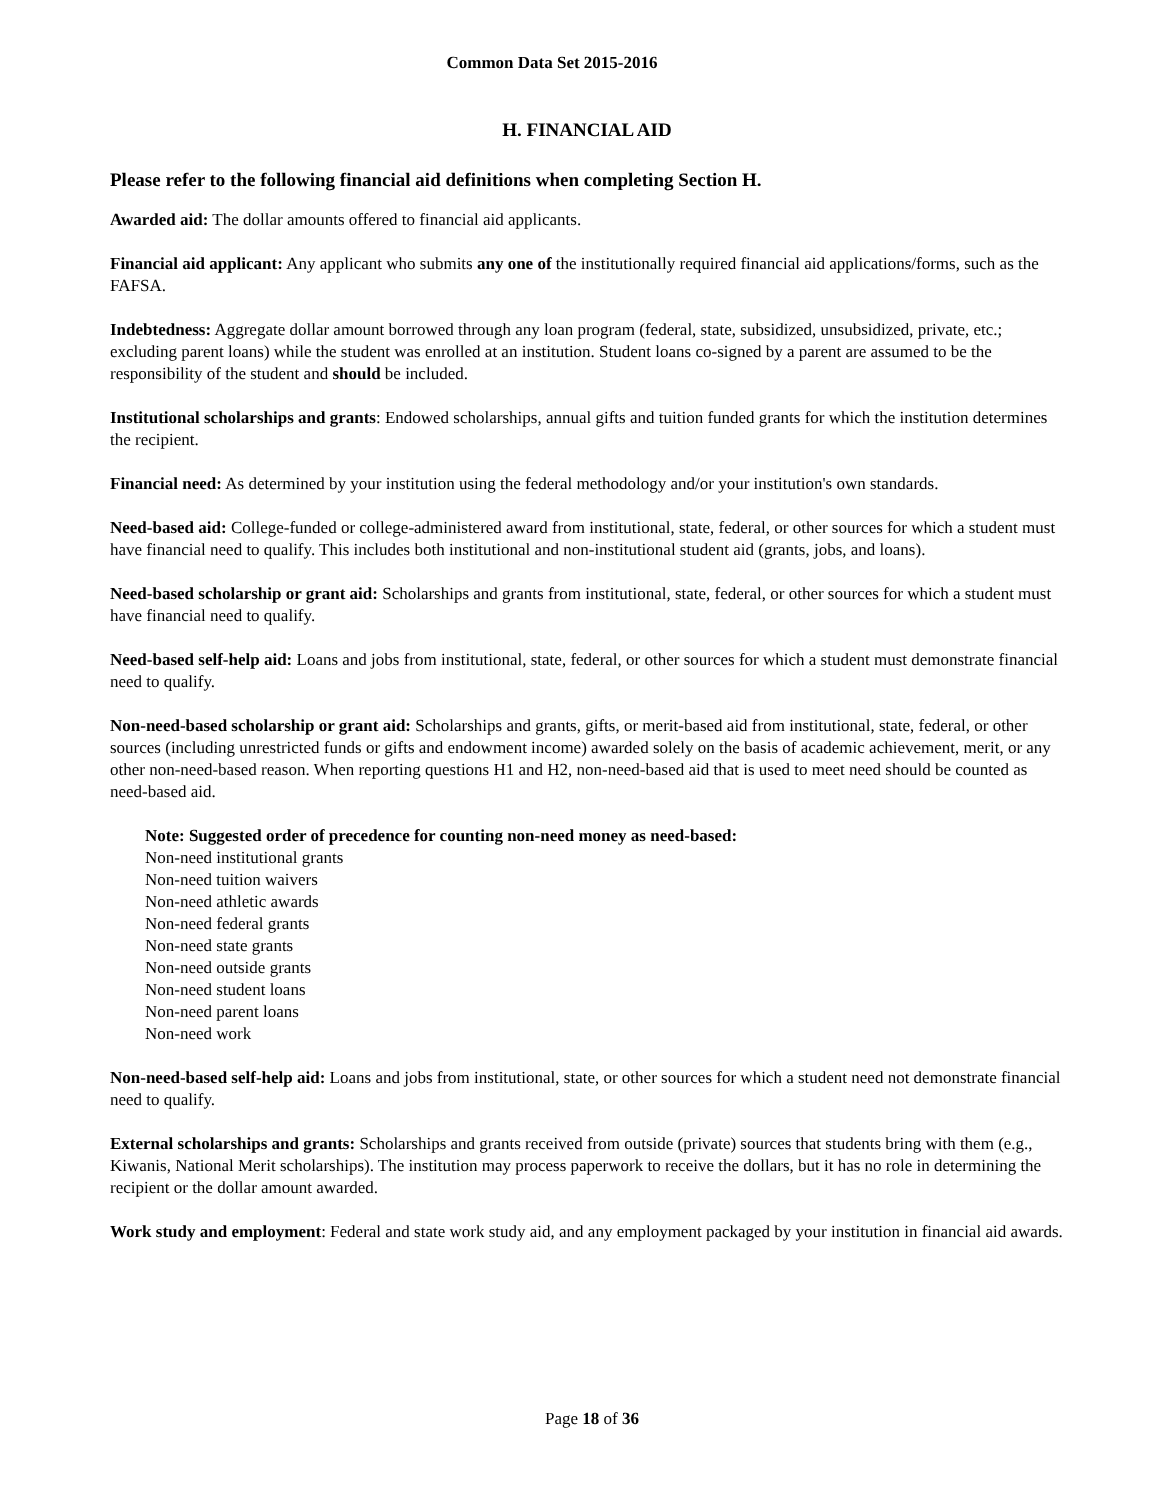Common Data Set 2015-2016
H. FINANCIAL AID
Please refer to the following financial aid definitions when completing Section H.
Awarded aid: The dollar amounts offered to financial aid applicants.
Financial aid applicant: Any applicant who submits any one of the institutionally required financial aid applications/forms, such as the FAFSA.
Indebtedness: Aggregate dollar amount borrowed through any loan program (federal, state, subsidized, unsubsidized, private, etc.; excluding parent loans) while the student was enrolled at an institution. Student loans co-signed by a parent are assumed to be the responsibility of the student and should be included.
Institutional scholarships and grants: Endowed scholarships, annual gifts and tuition funded grants for which the institution determines the recipient.
Financial need: As determined by your institution using the federal methodology and/or your institution's own standards.
Need-based aid: College-funded or college-administered award from institutional, state, federal, or other sources for which a student must have financial need to qualify. This includes both institutional and non-institutional student aid (grants, jobs, and loans).
Need-based scholarship or grant aid: Scholarships and grants from institutional, state, federal, or other sources for which a student must have financial need to qualify.
Need-based self-help aid: Loans and jobs from institutional, state, federal, or other sources for which a student must demonstrate financial need to qualify.
Non-need-based scholarship or grant aid: Scholarships and grants, gifts, or merit-based aid from institutional, state, federal, or other sources (including unrestricted funds or gifts and endowment income) awarded solely on the basis of academic achievement, merit, or any other non-need-based reason. When reporting questions H1 and H2, non-need-based aid that is used to meet need should be counted as need-based aid.
Note: Suggested order of precedence for counting non-need money as need-based:
Non-need institutional grants
Non-need tuition waivers
Non-need athletic awards
Non-need federal grants
Non-need state grants
Non-need outside grants
Non-need student loans
Non-need parent loans
Non-need work
Non-need-based self-help aid: Loans and jobs from institutional, state, or other sources for which a student need not demonstrate financial need to qualify.
External scholarships and grants: Scholarships and grants received from outside (private) sources that students bring with them (e.g., Kiwanis, National Merit scholarships). The institution may process paperwork to receive the dollars, but it has no role in determining the recipient or the dollar amount awarded.
Work study and employment: Federal and state work study aid, and any employment packaged by your institution in financial aid awards.
Page 18 of 36